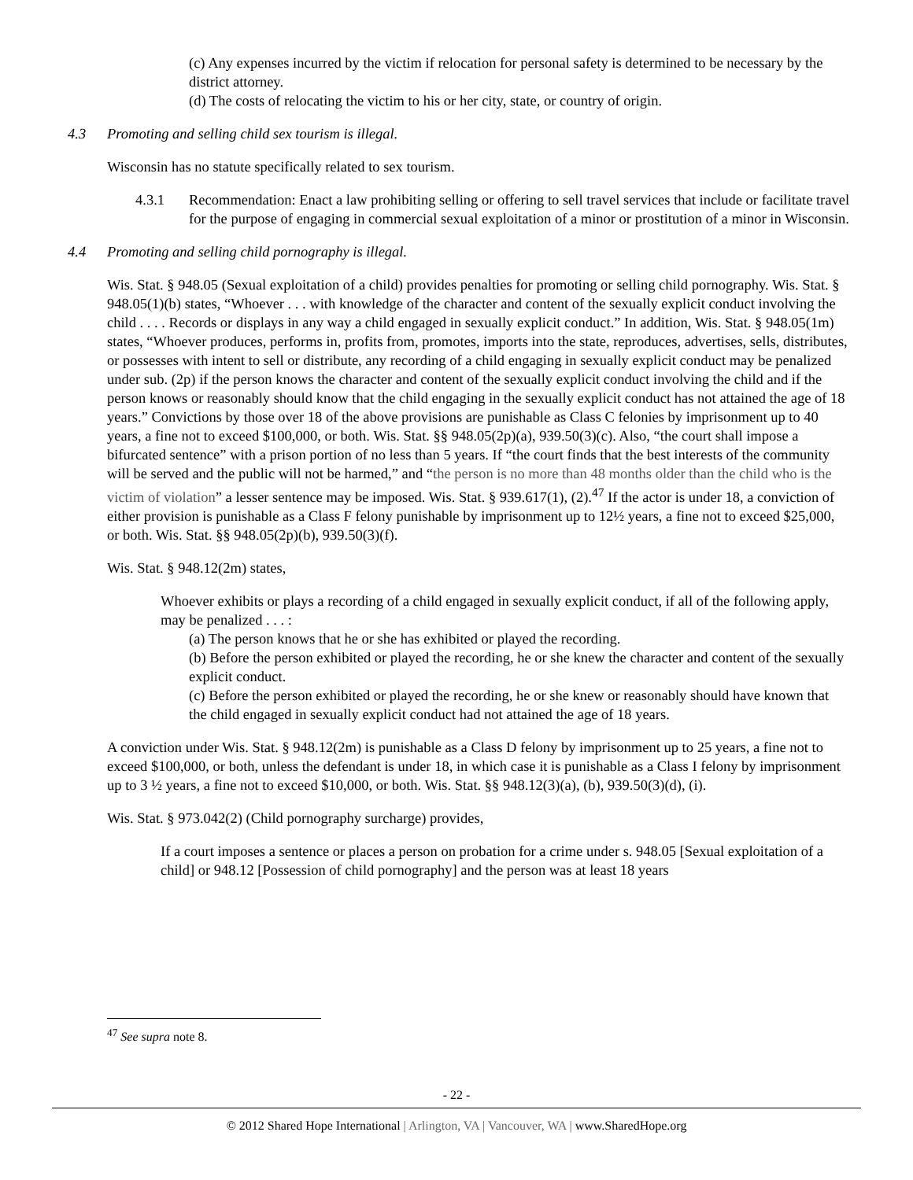(c) Any expenses incurred by the victim if relocation for personal safety is determined to be necessary by the district attorney.
(d) The costs of relocating the victim to his or her city, state, or country of origin.
4.3 Promoting and selling child sex tourism is illegal.
Wisconsin has no statute specifically related to sex tourism.
4.3.1 Recommendation: Enact a law prohibiting selling or offering to sell travel services that include or facilitate travel for the purpose of engaging in commercial sexual exploitation of a minor or prostitution of a minor in Wisconsin.
4.4 Promoting and selling child pornography is illegal.
Wis. Stat. § 948.05 (Sexual exploitation of a child) provides penalties for promoting or selling child pornography. Wis. Stat. § 948.05(1)(b) states, “Whoever . . . with knowledge of the character and content of the sexually explicit conduct involving the child . . . . Records or displays in any way a child engaged in sexually explicit conduct.” In addition, Wis. Stat. § 948.05(1m) states, “Whoever produces, performs in, profits from, promotes, imports into the state, reproduces, advertises, sells, distributes, or possesses with intent to sell or distribute, any recording of a child engaging in sexually explicit conduct may be penalized under sub. (2p) if the person knows the character and content of the sexually explicit conduct involving the child and if the person knows or reasonably should know that the child engaging in the sexually explicit conduct has not attained the age of 18 years.” Convictions by those over 18 of the above provisions are punishable as Class C felonies by imprisonment up to 40 years, a fine not to exceed $100,000, or both. Wis. Stat. §§ 948.05(2p)(a), 939.50(3)(c). Also, “the court shall impose a bifurcated sentence” with a prison portion of no less than 5 years. If “the court finds that the best interests of the community will be served and the public will not be harmed,” and “the person is no more than 48 months older than the child who is the victim of violation” a lesser sentence may be imposed. Wis. Stat. § 939.617(1), (2).<sup>47</sup> If the actor is under 18, a conviction of either provision is punishable as a Class F felony punishable by imprisonment up to 12½ years, a fine not to exceed $25,000, or both. Wis. Stat. §§ 948.05(2p)(b), 939.50(3)(f).
Wis. Stat. § 948.12(2m) states,
Whoever exhibits or plays a recording of a child engaged in sexually explicit conduct, if all of the following apply, may be penalized . . . :
(a) The person knows that he or she has exhibited or played the recording.
(b) Before the person exhibited or played the recording, he or she knew the character and content of the sexually explicit conduct.
(c) Before the person exhibited or played the recording, he or she knew or reasonably should have known that the child engaged in sexually explicit conduct had not attained the age of 18 years.
A conviction under Wis. Stat. § 948.12(2m) is punishable as a Class D felony by imprisonment up to 25 years, a fine not to exceed $100,000, or both, unless the defendant is under 18, in which case it is punishable as a Class I felony by imprisonment up to 3 ½ years, a fine not to exceed $10,000, or both. Wis. Stat. §§ 948.12(3)(a), (b), 939.50(3)(d), (i).
Wis. Stat. § 973.042(2) (Child pornography surcharge) provides,
If a court imposes a sentence or places a person on probation for a crime under s. 948.05 [Sexual exploitation of a child] or 948.12 [Possession of child pornography] and the person was at least 18 years
<sup>47</sup> See supra note 8.
- 22 -
© 2012 Shared Hope International | Arlington, VA | Vancouver, WA | www.SharedHope.org